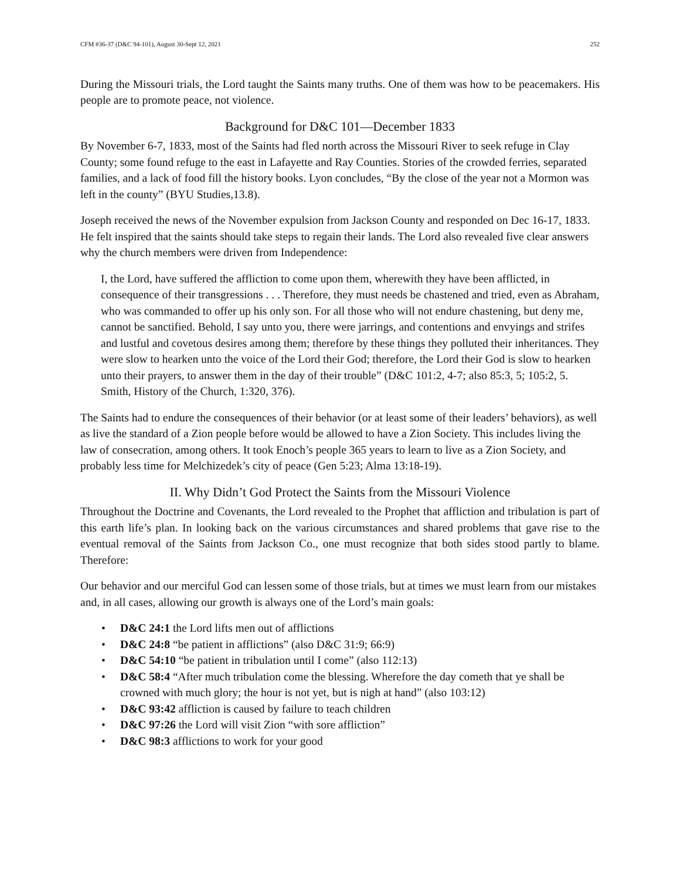CFM #36-37 (D&C 94-101), August 30-Sept 12, 2021 252
During the Missouri trials, the Lord taught the Saints many truths. One of them was how to be peacemakers. His people are to promote peace, not violence.
Background for D&C 101—December 1833
By November 6-7, 1833, most of the Saints had fled north across the Missouri River to seek refuge in Clay County; some found refuge to the east in Lafayette and Ray Counties. Stories of the crowded ferries, separated families, and a lack of food fill the history books. Lyon concludes, “By the close of the year not a Mormon was left in the county” (BYU Studies,13.8).
Joseph received the news of the November expulsion from Jackson County and responded on Dec 16-17, 1833. He felt inspired that the saints should take steps to regain their lands. The Lord also revealed five clear answers why the church members were driven from Independence:
I, the Lord, have suffered the affliction to come upon them, wherewith they have been afflicted, in consequence of their transgressions . . . Therefore, they must needs be chastened and tried, even as Abraham, who was commanded to offer up his only son. For all those who will not endure chastening, but deny me, cannot be sanctified. Behold, I say unto you, there were jarrings, and contentions and envyings and strifes and lustful and covetous desires among them; therefore by these things they polluted their inheritances. They were slow to hearken unto the voice of the Lord their God; therefore, the Lord their God is slow to hearken unto their prayers, to answer them in the day of their trouble” (D&C 101:2, 4-7; also 85:3, 5; 105:2, 5. Smith, History of the Church, 1:320, 376).
The Saints had to endure the consequences of their behavior (or at least some of their leaders’ behaviors), as well as live the standard of a Zion people before would be allowed to have a Zion Society. This includes living the law of consecration, among others. It took Enoch’s people 365 years to learn to live as a Zion Society, and probably less time for Melchizedek’s city of peace (Gen 5:23; Alma 13:18-19).
II. Why Didn’t God Protect the Saints from the Missouri Violence
Throughout the Doctrine and Covenants, the Lord revealed to the Prophet that affliction and tribulation is part of this earth life’s plan. In looking back on the various circumstances and shared problems that gave rise to the eventual removal of the Saints from Jackson Co., one must recognize that both sides stood partly to blame. Therefore:
Our behavior and our merciful God can lessen some of those trials, but at times we must learn from our mistakes and, in all cases, allowing our growth is always one of the Lord’s main goals:
• D&C 24:1 the Lord lifts men out of afflictions
• D&C 24:8 “be patient in afflictions” (also D&C 31:9; 66:9)
• D&C 54:10 “be patient in tribulation until I come” (also 112:13)
• D&C 58:4 “After much tribulation come the blessing. Wherefore the day cometh that ye shall be crowned with much glory; the hour is not yet, but is nigh at hand” (also 103:12)
• D&C 93:42 affliction is caused by failure to teach children
• D&C 97:26 the Lord will visit Zion “with sore affliction”
• D&C 98:3 afflictions to work for your good